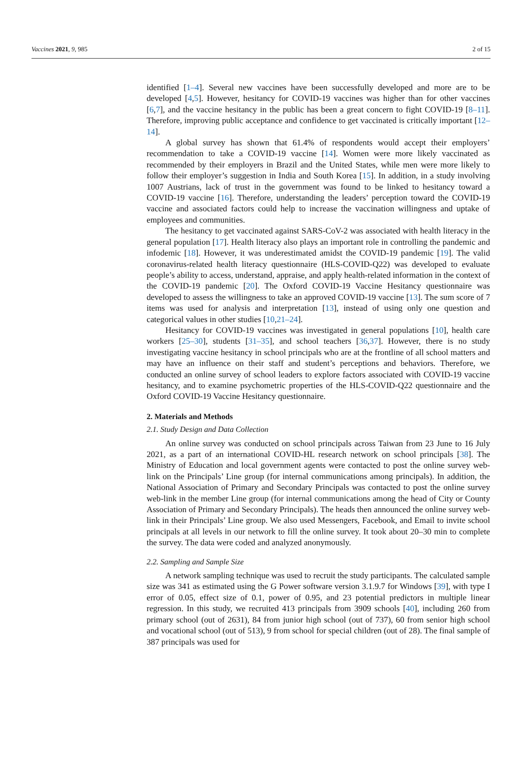Vaccines 2021, 9, 985 2 of 15
identified [1–4]. Several new vaccines have been successfully developed and more are to be developed [4,5]. However, hesitancy for COVID-19 vaccines was higher than for other vaccines [6,7], and the vaccine hesitancy in the public has been a great concern to fight COVID-19 [8–11]. Therefore, improving public acceptance and confidence to get vaccinated is critically important [12–14].
A global survey has shown that 61.4% of respondents would accept their employers’ recommendation to take a COVID-19 vaccine [14]. Women were more likely vaccinated as recommended by their employers in Brazil and the United States, while men were more likely to follow their employer’s suggestion in India and South Korea [15]. In addition, in a study involving 1007 Austrians, lack of trust in the government was found to be linked to hesitancy toward a COVID-19 vaccine [16]. Therefore, understanding the leaders’ perception toward the COVID-19 vaccine and associated factors could help to increase the vaccination willingness and uptake of employees and communities.
The hesitancy to get vaccinated against SARS-CoV-2 was associated with health literacy in the general population [17]. Health literacy also plays an important role in controlling the pandemic and infodemic [18]. However, it was underestimated amidst the COVID-19 pandemic [19]. The valid coronavirus-related health literacy questionnaire (HLS-COVID-Q22) was developed to evaluate people’s ability to access, understand, appraise, and apply health-related information in the context of the COVID-19 pandemic [20]. The Oxford COVID-19 Vaccine Hesitancy questionnaire was developed to assess the willingness to take an approved COVID-19 vaccine [13]. The sum score of 7 items was used for analysis and interpretation [13], instead of using only one question and categorical values in other studies [10,21–24].
Hesitancy for COVID-19 vaccines was investigated in general populations [10], health care workers [25–30], students [31–35], and school teachers [36,37]. However, there is no study investigating vaccine hesitancy in school principals who are at the frontline of all school matters and may have an influence on their staff and student’s perceptions and behaviors. Therefore, we conducted an online survey of school leaders to explore factors associated with COVID-19 vaccine hesitancy, and to examine psychometric properties of the HLS-COVID-Q22 questionnaire and the Oxford COVID-19 Vaccine Hesitancy questionnaire.
2. Materials and Methods
2.1. Study Design and Data Collection
An online survey was conducted on school principals across Taiwan from 23 June to 16 July 2021, as a part of an international COVID-HL research network on school principals [38]. The Ministry of Education and local government agents were contacted to post the online survey web-link on the Principals’ Line group (for internal communications among principals). In addition, the National Association of Primary and Secondary Principals was contacted to post the online survey web-link in the member Line group (for internal communications among the head of City or County Association of Primary and Secondary Principals). The heads then announced the online survey web-link in their Principals’ Line group. We also used Messengers, Facebook, and Email to invite school principals at all levels in our network to fill the online survey. It took about 20–30 min to complete the survey. The data were coded and analyzed anonymously.
2.2. Sampling and Sample Size
A network sampling technique was used to recruit the study participants. The calculated sample size was 341 as estimated using the G Power software version 3.1.9.7 for Windows [39], with type I error of 0.05, effect size of 0.1, power of 0.95, and 23 potential predictors in multiple linear regression. In this study, we recruited 413 principals from 3909 schools [40], including 260 from primary school (out of 2631), 84 from junior high school (out of 737), 60 from senior high school and vocational school (out of 513), 9 from school for special children (out of 28). The final sample of 387 principals was used for